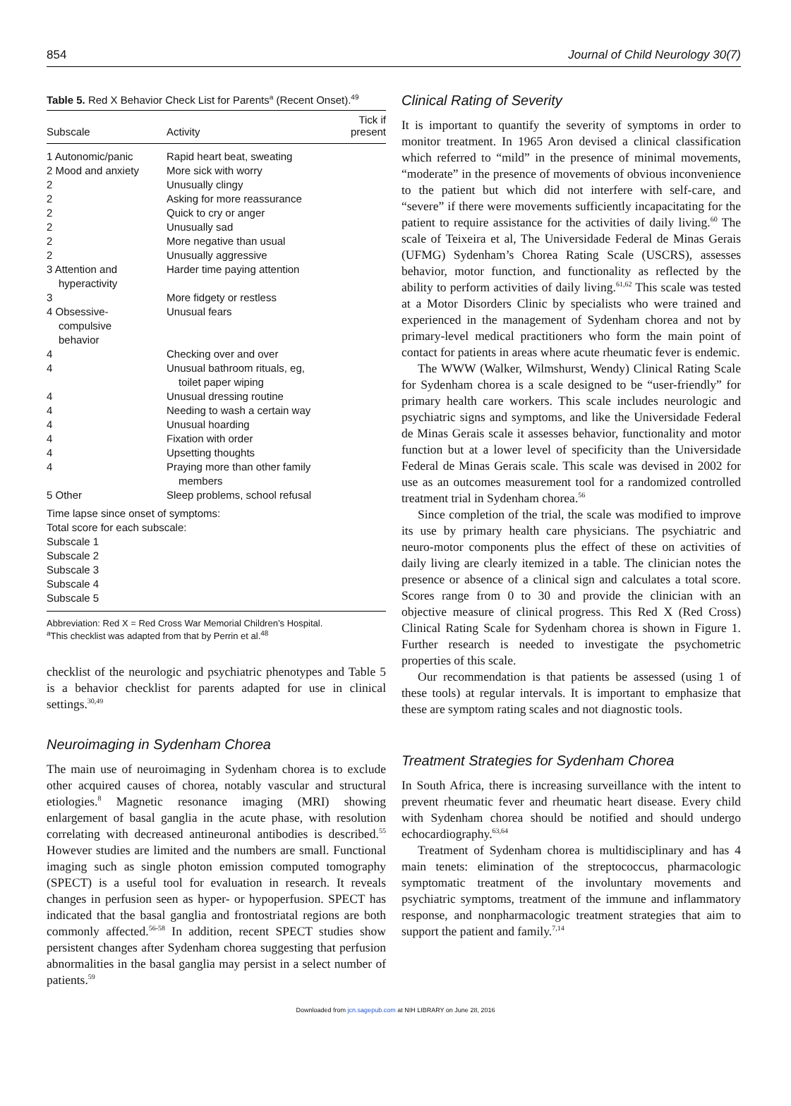854 Journal of Child Neurology 30(7)
Table 5. Red X Behavior Check List for Parents<sup>a</sup> (Recent Onset).<sup>49</sup>
| Subscale | Activity | Tick if present |
| --- | --- | --- |
| 1 Autonomic/panic | Rapid heart beat, sweating | |
| 2 Mood and anxiety | More sick with worry | |
| 2 | Unusually clingy | |
| 2 | Asking for more reassurance | |
| 2 | Quick to cry or anger | |
| 2 | Unusually sad | |
| 2 | More negative than usual | |
| 2 | Unusually aggressive | |
| 3 Attention and hyperactivity | Harder time paying attention | |
| 3 | More fidgety or restless | |
| 4 Obsessive- compulsive behavior | Unusual fears | |
| 4 | Checking over and over | |
| 4 | Unusual bathroom rituals, eg, toilet paper wiping | |
| 4 | Unusual dressing routine | |
| 4 | Needing to wash a certain way | |
| 4 | Unusual hoarding | |
| 4 | Fixation with order | |
| 4 | Upsetting thoughts | |
| 4 | Praying more than other family members | |
| 5 Other | Sleep problems, school refusal | |
| Time lapse since onset of symptoms: | | |
| Total score for each subscale: | | |
| Subscale 1 | | |
| Subscale 2 | | |
| Subscale 3 | | |
| Subscale 4 | | |
| Subscale 5 | | |
Abbreviation: Red X = Red Cross War Memorial Children’s Hospital.
<sup>a</sup> This checklist was adapted from that by Perrin et al.<sup>48</sup>
checklist of the neurologic and psychiatric phenotypes and Table 5 is a behavior checklist for parents adapted for use in clinical settings.<sup>30,49</sup>
Neuroimaging in Sydenham Chorea
The main use of neuroimaging in Sydenham chorea is to exclude other acquired causes of chorea, notably vascular and structural etiologies.<sup>8</sup> Magnetic resonance imaging (MRI) showing enlargement of basal ganglia in the acute phase, with resolution correlating with decreased antineuronal antibodies is described.<sup>55</sup> However studies are limited and the numbers are small. Functional imaging such as single photon emission computed tomography (SPECT) is a useful tool for evaluation in research. It reveals changes in perfusion seen as hyper- or hypoperfusion. SPECT has indicated that the basal ganglia and frontostriatal regions are both commonly affected.<sup>56-58</sup> In addition, recent SPECT studies show persistent changes after Sydenham chorea suggesting that perfusion abnormalities in the basal ganglia may persist in a select number of patients.<sup>59</sup>
Clinical Rating of Severity
It is important to quantify the severity of symptoms in order to monitor treatment. In 1965 Aron devised a clinical classification which referred to “mild” in the presence of minimal movements, “moderate” in the presence of movements of obvious inconvenience to the patient but which did not interfere with self-care, and “severe” if there were movements sufficiently incapacitating for the patient to require assistance for the activities of daily living.<sup>60</sup> The scale of Teixeira et al, The Universidade Federal de Minas Gerais (UFMG) Sydenham’s Chorea Rating Scale (USCRS), assesses behavior, motor function, and functionality as reflected by the ability to perform activities of daily living.<sup>61,62</sup> This scale was tested at a Motor Disorders Clinic by specialists who were trained and experienced in the management of Sydenham chorea and not by primary-level medical practitioners who form the main point of contact for patients in areas where acute rheumatic fever is endemic.
The WWW (Walker, Wilmshurst, Wendy) Clinical Rating Scale for Sydenham chorea is a scale designed to be “user-friendly” for primary health care workers. This scale includes neurologic and psychiatric signs and symptoms, and like the Universidade Federal de Minas Gerais scale it assesses behavior, functionality and motor function but at a lower level of specificity than the Universidade Federal de Minas Gerais scale. This scale was devised in 2002 for use as an outcomes measurement tool for a randomized controlled treatment trial in Sydenham chorea.<sup>56</sup>
Since completion of the trial, the scale was modified to improve its use by primary health care physicians. The psychiatric and neuro-motor components plus the effect of these on activities of daily living are clearly itemized in a table. The clinician notes the presence or absence of a clinical sign and calculates a total score. Scores range from 0 to 30 and provide the clinician with an objective measure of clinical progress. This Red X (Red Cross) Clinical Rating Scale for Sydenham chorea is shown in Figure 1. Further research is needed to investigate the psychometric properties of this scale.
Our recommendation is that patients be assessed (using 1 of these tools) at regular intervals. It is important to emphasize that these are symptom rating scales and not diagnostic tools.
Treatment Strategies for Sydenham Chorea
In South Africa, there is increasing surveillance with the intent to prevent rheumatic fever and rheumatic heart disease. Every child with Sydenham chorea should be notified and should undergo echocardiography.<sup>63,64</sup>
Treatment of Sydenham chorea is multidisciplinary and has 4 main tenets: elimination of the streptococcus, pharmacologic symptomatic treatment of the involuntary movements and psychiatric symptoms, treatment of the immune and inflammatory response, and nonpharmacologic treatment strategies that aim to support the patient and family.<sup>7,14</sup>
Downloaded from jcn.sagepub.com at NIH LIBRARY on June 28, 2016